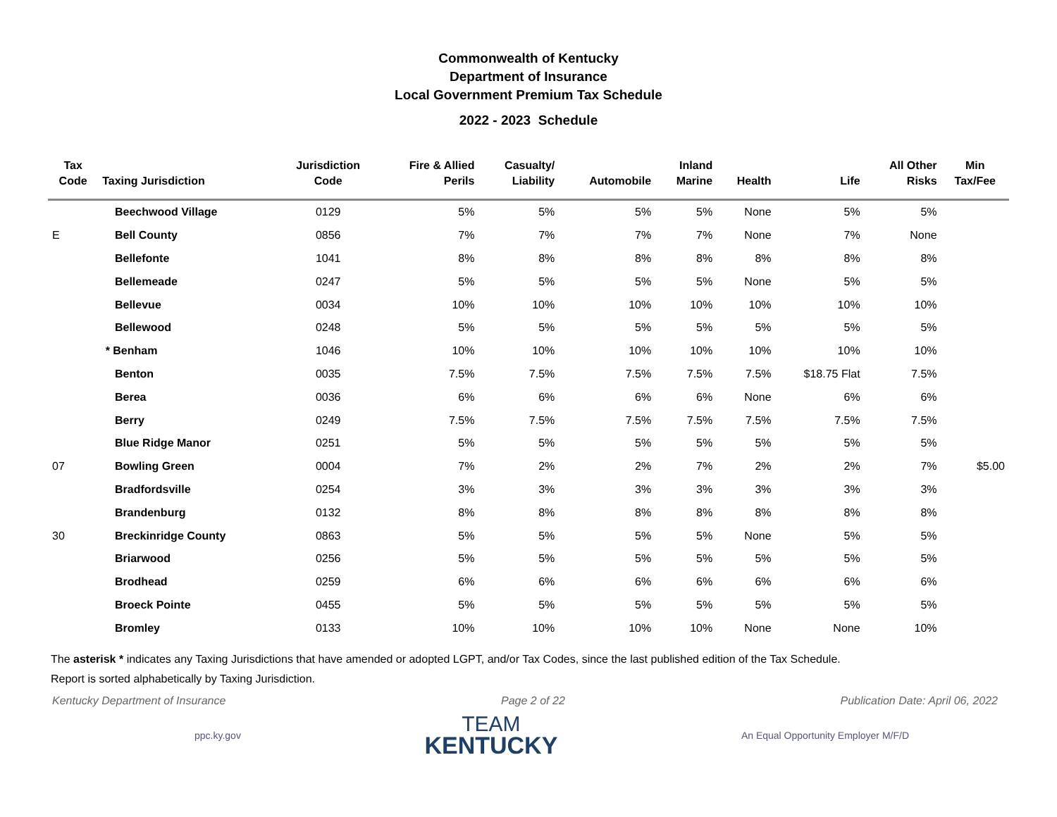Commonwealth of Kentucky
Department of Insurance
Local Government Premium Tax Schedule
2022 - 2023 Schedule
| Tax Code | Taxing Jurisdiction | Jurisdiction Code | Fire & Allied Perils | Casualty/ Liability | Automobile | Inland Marine | Health | Life | All Other Risks | Min Tax/Fee |
| --- | --- | --- | --- | --- | --- | --- | --- | --- | --- | --- |
| | Beechwood Village | 0129 | 5% | 5% | 5% | 5% | None | 5% | 5% | |
| E | Bell County | 0856 | 7% | 7% | 7% | 7% | None | 7% | None | |
| | Bellefonte | 1041 | 8% | 8% | 8% | 8% | 8% | 8% | 8% | |
| | Bellemeade | 0247 | 5% | 5% | 5% | 5% | None | 5% | 5% | |
| | Bellevue | 0034 | 10% | 10% | 10% | 10% | 10% | 10% | 10% | |
| | Bellewood | 0248 | 5% | 5% | 5% | 5% | 5% | 5% | 5% | |
| | * Benham | 1046 | 10% | 10% | 10% | 10% | 10% | 10% | 10% | |
| | Benton | 0035 | 7.5% | 7.5% | 7.5% | 7.5% | 7.5% | $18.75 Flat | 7.5% | |
| | Berea | 0036 | 6% | 6% | 6% | 6% | None | 6% | 6% | |
| | Berry | 0249 | 7.5% | 7.5% | 7.5% | 7.5% | 7.5% | 7.5% | 7.5% | |
| | Blue Ridge Manor | 0251 | 5% | 5% | 5% | 5% | 5% | 5% | 5% | |
| 07 | Bowling Green | 0004 | 7% | 2% | 2% | 7% | 2% | 2% | 7% | $5.00 |
| | Bradfordsville | 0254 | 3% | 3% | 3% | 3% | 3% | 3% | 3% | |
| | Brandenburg | 0132 | 8% | 8% | 8% | 8% | 8% | 8% | 8% | |
| 30 | Breckinridge County | 0863 | 5% | 5% | 5% | 5% | None | 5% | 5% | |
| | Briarwood | 0256 | 5% | 5% | 5% | 5% | 5% | 5% | 5% | |
| | Brodhead | 0259 | 6% | 6% | 6% | 6% | 6% | 6% | 6% | |
| | Broeck Pointe | 0455 | 5% | 5% | 5% | 5% | 5% | 5% | 5% | |
| | Bromley | 0133 | 10% | 10% | 10% | 10% | None | None | 10% | |
The asterisk * indicates any Taxing Jurisdictions that have amended or adopted LGPT, and/or Tax Codes, since the last published edition of the Tax Schedule.
Report is sorted alphabetically by Taxing Jurisdiction.
Kentucky Department of Insurance Page 2 of 22 Publication Date: April 06, 2022
ppc.ky.gov
TEAM
KENTUCKY
An Equal Opportunity Employer M/F/D